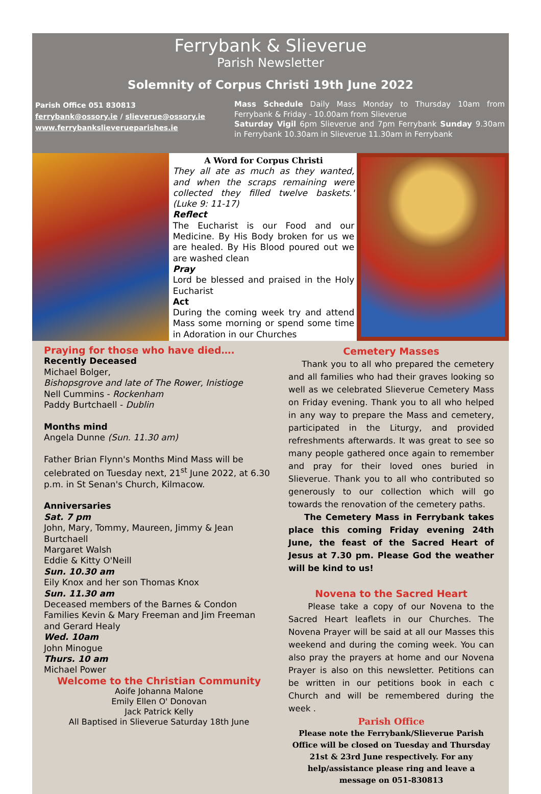Ferrybank & Slieverue
Parish Newsletter
Solemnity of Corpus Christi 19th June 2022
Parish Office 051 830813
ferrybank@ossory.ie / slieverue@ossory.ie
www.ferrybankslieverueparishes.ie
Mass Schedule Daily Mass Monday to Thursday 10am from Ferrybank & Friday - 10.00am from Slieverue
Saturday Vigil 6pm Slieverue and 7pm Ferrybank Sunday 9.30am in Ferrybank 10.30am in Slieverue 11.30am in Ferrybank
A Word for Corpus Christi
They all ate as much as they wanted, and when the scraps remaining were collected they filled twelve baskets.' (Luke 9: 11-17)
Reflect
The Eucharist is our Food and our Medicine. By His Body broken for us we are healed. By His Blood poured out we are washed clean
Pray
Lord be blessed and praised in the Holy Eucharist
Act
During the coming week try and attend Mass some morning or spend some time in Adoration in our Churches
Praying for those who have died….
Recently Deceased
Michael Bolger,
Bishopsgrove and late of The Rower, Inistioge
Nell Cummins - Rockenham
Paddy Burtchaell - Dublin
Months mind
Angela Dunne (Sun. 11.30 am)
Father Brian Flynn's Months Mind Mass will be celebrated on Tuesday next, 21<sup>st</sup> June 2022, at 6.30 p.m. in St Senan's Church, Kilmacow.
Anniversaries
Sat. 7 pm
John, Mary, Tommy, Maureen, Jimmy & Jean Burtchaell
Margaret Walsh
Eddie & Kitty O'Neill
Sun. 10.30 am
Eily Knox and her son Thomas Knox
Sun. 11.30 am
Deceased members of the Barnes & Condon Families Kevin & Mary Freeman and Jim Freeman and Gerard Healy
Wed. 10am
John Minogue
Thurs. 10 am
Michael Power
Welcome to the Christian Community
Aoife Johanna Malone
Emily Ellen O' Donovan
Jack Patrick Kelly
All Baptised in Slieverue Saturday 18th June
Cemetery Masses
Thank you to all who prepared the cemetery and all families who had their graves looking so well as we celebrated Slieverue Cemetery Mass on Friday evening. Thank you to all who helped in any way to prepare the Mass and cemetery, participated in the Liturgy, and provided refreshments afterwards. It was great to see so many people gathered once again to remember and pray for their loved ones buried in Slieverue. Thank you to all who contributed so generously to our collection which will go towards the renovation of the cemetery paths.
The Cemetery Mass in Ferrybank takes place this coming Friday evening 24th June, the feast of the Sacred Heart of Jesus at 7.30 pm. Please God the weather will be kind to us!
Novena to the Sacred Heart
Please take a copy of our Novena to the Sacred Heart leaflets in our Churches. The Novena Prayer will be said at all our Masses this weekend and during the coming week. You can also pray the prayers at home and our Novena Prayer is also on this newsletter. Petitions can be written in our petitions book in each c Church and will be remembered during the week .
Parish Office
Please note the Ferrybank/Slieverue Parish Office will be closed on Tuesday and Thursday 21st & 23rd June respectively. For any help/assistance please ring and leave a message on 051-830813